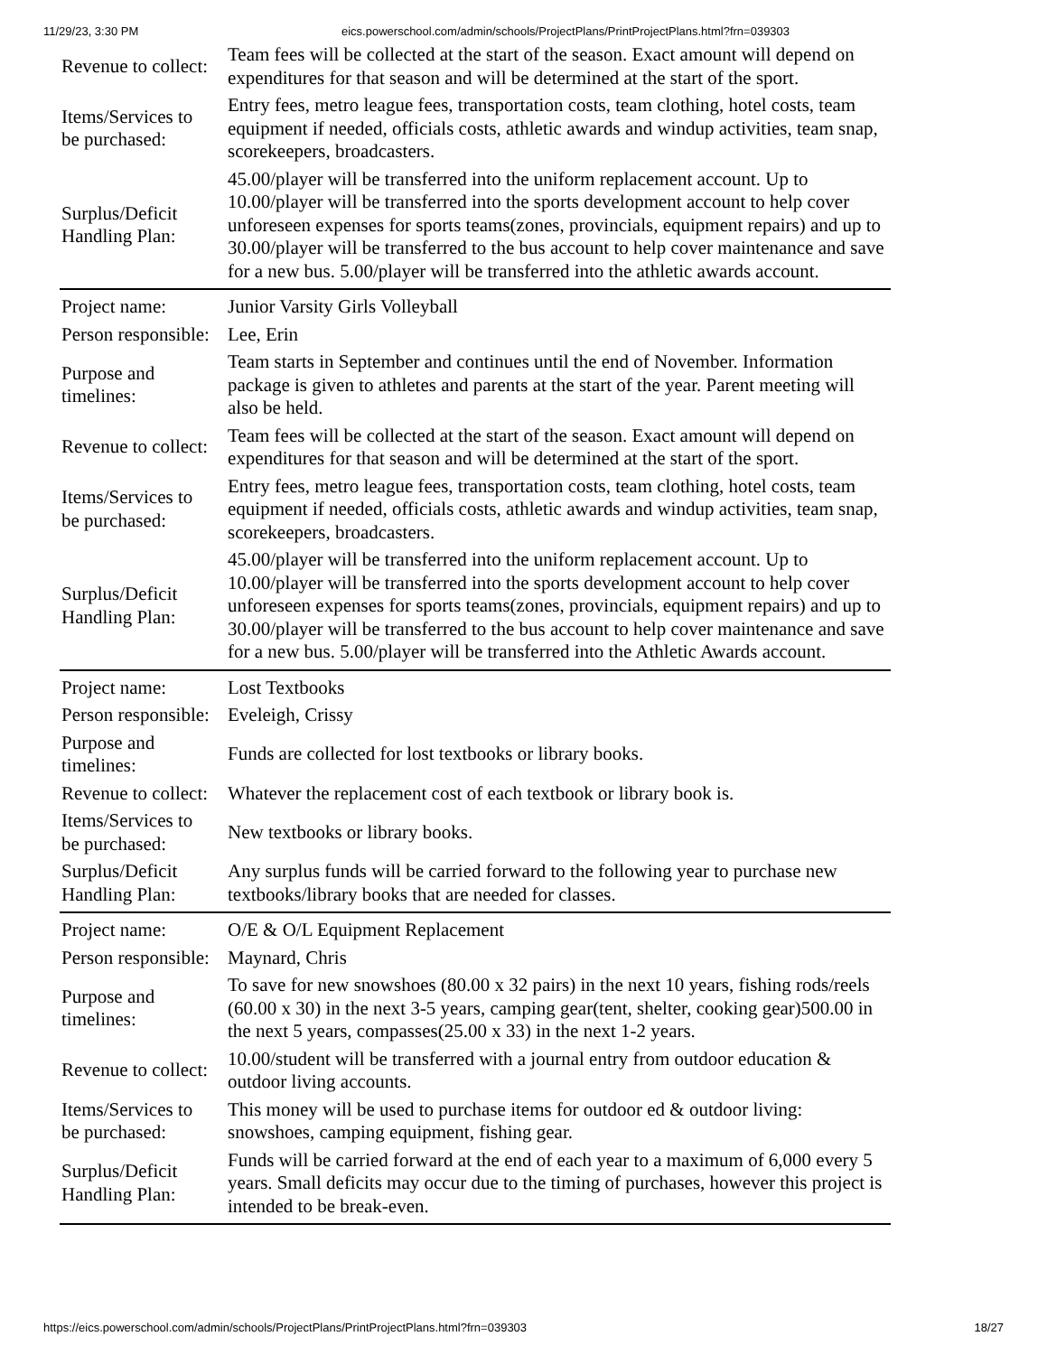11/29/23, 3:30 PM eics.powerschool.com/admin/schools/ProjectPlans/PrintProjectPlans.html?frn=039303
| Revenue to collect: | Team fees will be collected at the start of the season. Exact amount will depend on expenditures for that season and will be determined at the start of the sport. |
| Items/Services to be purchased: | Entry fees, metro league fees, transportation costs, team clothing, hotel costs, team equipment if needed, officials costs, athletic awards and windup activities, team snap, scorekeepers, broadcasters. |
| Surplus/Deficit Handling Plan: | 45.00/player will be transferred into the uniform replacement account. Up to 10.00/player will be transferred into the sports development account to help cover unforeseen expenses for sports teams(zones, provincials, equipment repairs) and up to 30.00/player will be transferred to the bus account to help cover maintenance and save for a new bus. 5.00/player will be transferred into the athletic awards account. |
| Project name: | Junior Varsity Girls Volleyball |
| Person responsible: | Lee, Erin |
| Purpose and timelines: | Team starts in September and continues until the end of November. Information package is given to athletes and parents at the start of the year. Parent meeting will also be held. |
| Revenue to collect: | Team fees will be collected at the start of the season. Exact amount will depend on expenditures for that season and will be determined at the start of the sport. |
| Items/Services to be purchased: | Entry fees, metro league fees, transportation costs, team clothing, hotel costs, team equipment if needed, officials costs, athletic awards and windup activities, team snap, scorekeepers, broadcasters. |
| Surplus/Deficit Handling Plan: | 45.00/player will be transferred into the uniform replacement account. Up to 10.00/player will be transferred into the sports development account to help cover unforeseen expenses for sports teams(zones, provincials, equipment repairs) and up to 30.00/player will be transferred to the bus account to help cover maintenance and save for a new bus. 5.00/player will be transferred into the Athletic Awards account. |
| Project name: | Lost Textbooks |
| Person responsible: | Eveleigh, Crissy |
| Purpose and timelines: | Funds are collected for lost textbooks or library books. |
| Revenue to collect: | Whatever the replacement cost of each textbook or library book is. |
| Items/Services to be purchased: | New textbooks or library books. |
| Surplus/Deficit Handling Plan: | Any surplus funds will be carried forward to the following year to purchase new textbooks/library books that are needed for classes. |
| Project name: | O/E & O/L Equipment Replacement |
| Person responsible: | Maynard, Chris |
| Purpose and timelines: | To save for new snowshoes (80.00 x 32 pairs) in the next 10 years, fishing rods/reels (60.00 x 30) in the next 3-5 years, camping gear(tent, shelter, cooking gear)500.00 in the next 5 years, compasses(25.00 x 33) in the next 1-2 years. |
| Revenue to collect: | 10.00/student will be transferred with a journal entry from outdoor education & outdoor living accounts. |
| Items/Services to be purchased: | This money will be used to purchase items for outdoor ed & outdoor living: snowshoes, camping equipment, fishing gear. |
| Surplus/Deficit Handling Plan: | Funds will be carried forward at the end of each year to a maximum of 6,000 every 5 years. Small deficits may occur due to the timing of purchases, however this project is intended to be break-even. |
https://eics.powerschool.com/admin/schools/ProjectPlans/PrintProjectPlans.html?frn=039303 18/27